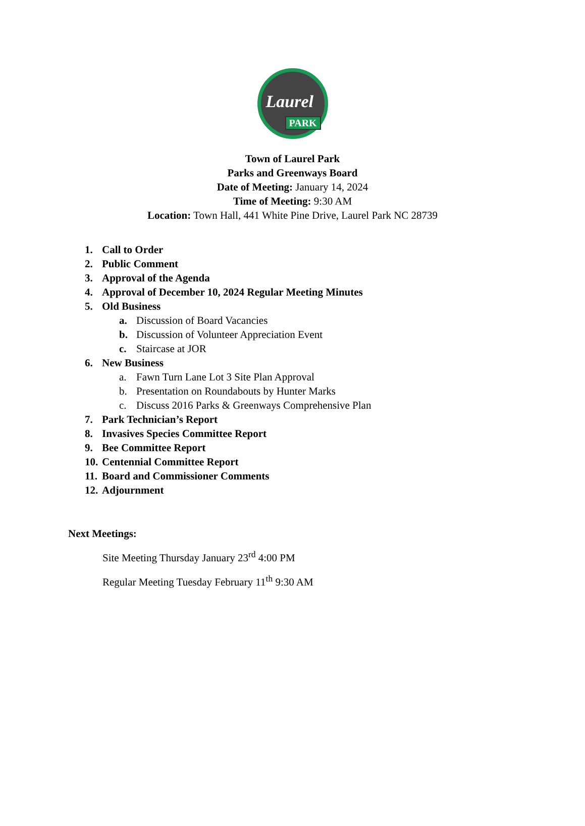Laurel
PARK
Town of Laurel Park
Parks and Greenways Board
Date of Meeting: January 14, 2024
Time of Meeting: 9:30 AM
Location: Town Hall, 441 White Pine Drive, Laurel Park NC 28739
1. Call to Order
2. Public Comment
3. Approval of the Agenda
4. Approval of December 10, 2024 Regular Meeting Minutes
5. Old Business
a. Discussion of Board Vacancies
b. Discussion of Volunteer Appreciation Event
c. Staircase at JOR
6. New Business
a. Fawn Turn Lane Lot 3 Site Plan Approval
b. Presentation on Roundabouts by Hunter Marks
c. Discuss 2016 Parks & Greenways Comprehensive Plan
7. Park Technician’s Report
8. Invasives Species Committee Report
9. Bee Committee Report
10. Centennial Committee Report
11. Board and Commissioner Comments
12. Adjournment
Next Meetings:
Site Meeting Thursday January 23<sup>rd</sup> 4:00 PM
Regular Meeting Tuesday February 11<sup>th</sup> 9:30 AM